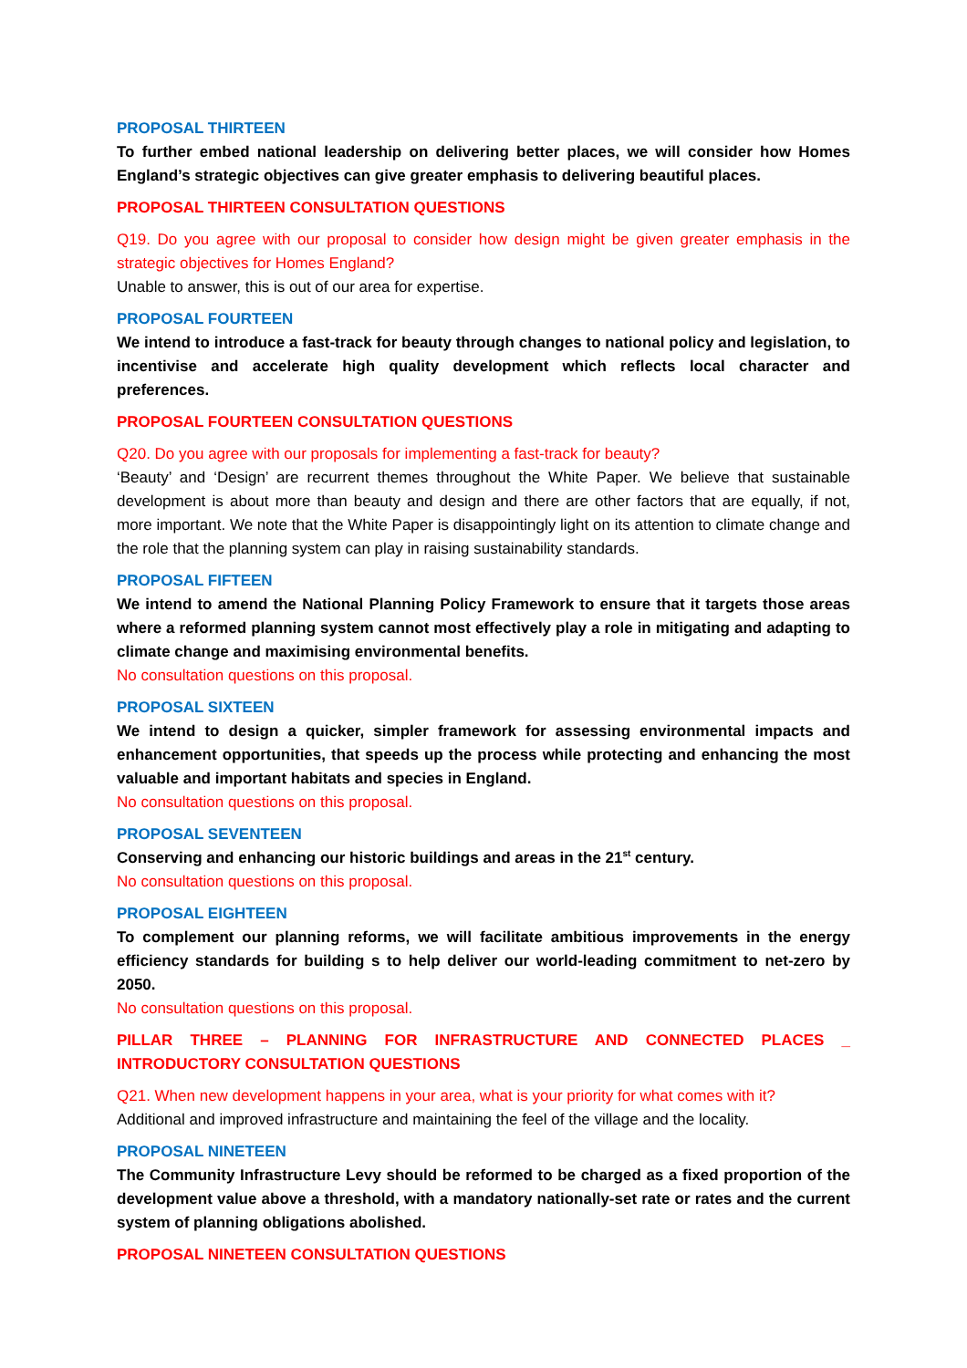PROPOSAL THIRTEEN
To further embed national leadership on delivering better places, we will consider how Homes England’s strategic objectives can give greater emphasis to delivering beautiful places.
PROPOSAL THIRTEEN CONSULTATION QUESTIONS
Q19. Do you agree with our proposal to consider how design might be given greater emphasis in the strategic objectives for Homes England?
Unable to answer, this is out of our area for expertise.
PROPOSAL FOURTEEN
We intend to introduce a fast-track for beauty through changes to national policy and legislation, to incentivise and accelerate high quality development which reflects local character and preferences.
PROPOSAL FOURTEEN CONSULTATION QUESTIONS
Q20. Do you agree with our proposals for implementing a fast-track for beauty?
‘Beauty’ and ‘Design’ are recurrent themes throughout the White Paper. We believe that sustainable development is about more than beauty and design and there are other factors that are equally, if not, more important. We note that the White Paper is disappointingly light on its attention to climate change and the role that the planning system can play in raising sustainability standards.
PROPOSAL FIFTEEN
We intend to amend the National Planning Policy Framework to ensure that it targets those areas where a reformed planning system cannot most effectively play a role in mitigating and adapting to climate change and maximising environmental benefits.
No consultation questions on this proposal.
PROPOSAL SIXTEEN
We intend to design a quicker, simpler framework for assessing environmental impacts and enhancement opportunities, that speeds up the process while protecting and enhancing the most valuable and important habitats and species in England.
No consultation questions on this proposal.
PROPOSAL SEVENTEEN
Conserving and enhancing our historic buildings and areas in the 21<sup>st</sup> century.
No consultation questions on this proposal.
PROPOSAL EIGHTEEN
To complement our planning reforms, we will facilitate ambitious improvements in the energy efficiency standards for building s to help deliver our world-leading commitment to net-zero by 2050.
No consultation questions on this proposal.
PILLAR THREE – PLANNING FOR INFRASTRUCTURE AND CONNECTED PLACES _ INTRODUCTORY CONSULTATION QUESTIONS
Q21. When new development happens in your area, what is your priority for what comes with it?
Additional and improved infrastructure and maintaining the feel of the village and the locality.
PROPOSAL NINETEEN
The Community Infrastructure Levy should be reformed to be charged as a fixed proportion of the development value above a threshold, with a mandatory nationally-set rate or rates and the current system of planning obligations abolished.
PROPOSAL NINETEEN CONSULTATION QUESTIONS